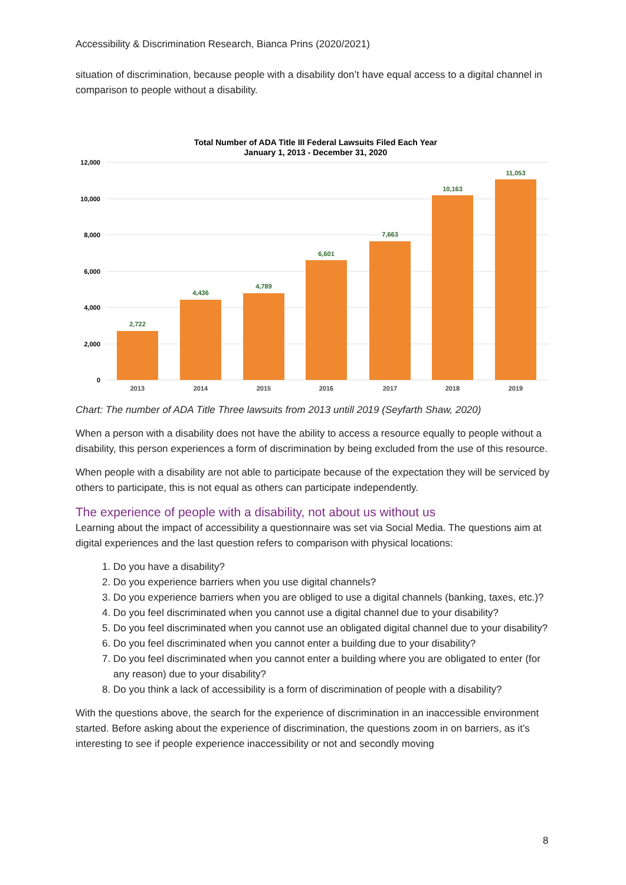Accessibility & Discrimination Research, Bianca Prins (2020/2021)
situation of discrimination, because people with a disability don’t have equal access to a digital channel in comparison to people without a disability.
Total Number of ADA Title III Federal Lawsuits Filed Each Year
January 1, 2013 - December 31, 2020
12,000
10,000
8,000
6,000
4,000
2,000
0
2,722
4,436
4,789
6,601
7,663
10,163
11,053
2013
2014
2015
2016
2017
2018
2019
Chart: The number of ADA Title Three lawsuits from 2013 untill 2019 (Seyfarth Shaw, 2020)
When a person with a disability does not have the ability to access a resource equally to people without a disability, this person experiences a form of discrimination by being excluded from the use of this resource.
When people with a disability are not able to participate because of the expectation they will be serviced by others to participate, this is not equal as others can participate independently.
The experience of people with a disability, not about us without us
Learning about the impact of accessibility a questionnaire was set via Social Media. The questions aim at digital experiences and the last question refers to comparison with physical locations:
1. Do you have a disability?
2. Do you experience barriers when you use digital channels?
3. Do you experience barriers when you are obliged to use a digital channels (banking, taxes, etc.)?
4. Do you feel discriminated when you cannot use a digital channel due to your disability?
5. Do you feel discriminated when you cannot use an obligated digital channel due to your disability?
6. Do you feel discriminated when you cannot enter a building due to your disability?
7. Do you feel discriminated when you cannot enter a building where you are obligated to enter (for any reason) due to your disability?
8. Do you think a lack of accessibility is a form of discrimination of people with a disability?
With the questions above, the search for the experience of discrimination in an inaccessible environment started. Before asking about the experience of discrimination, the questions zoom in on barriers, as it’s interesting to see if people experience inaccessibility or not and secondly moving
8